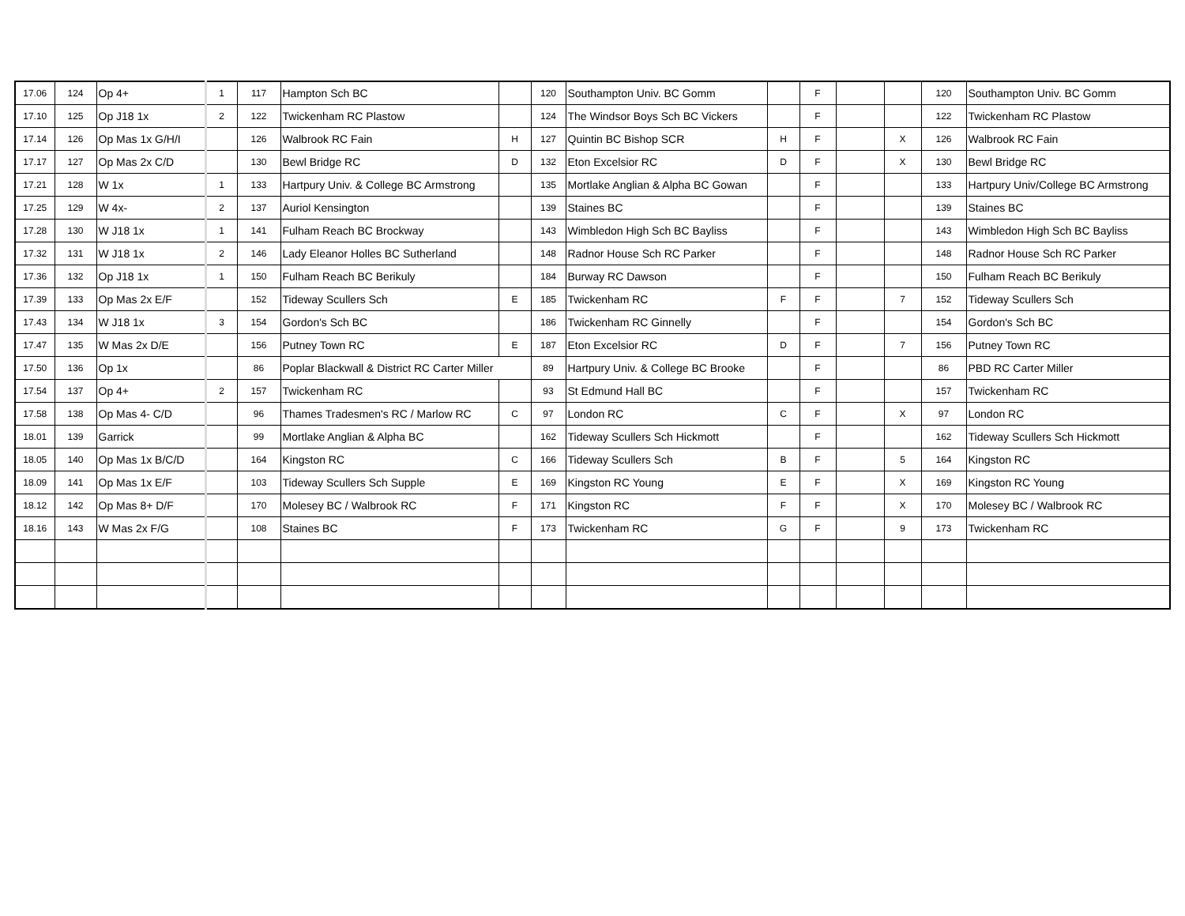| 17.06 | 124 | Op 4+ | 1 | 117 | Hampton Sch BC | | 120 | Southampton Univ. BC Gomm | | F | | | 120 | Southampton Univ. BC Gomm |
| 17.10 | 125 | Op J18 1x | 2 | 122 | Twickenham RC Plastow | | 124 | The Windsor Boys Sch BC Vickers | | F | | | 122 | Twickenham RC Plastow |
| 17.14 | 126 | Op Mas 1x G/H/I | | 126 | Walbrook RC Fain | H | 127 | Quintin BC Bishop SCR | H | F | | X | 126 | Walbrook RC Fain |
| 17.17 | 127 | Op Mas 2x C/D | | 130 | Bewl Bridge RC | D | 132 | Eton Excelsior RC | D | F | | X | 130 | Bewl Bridge RC |
| 17.21 | 128 | W 1x | 1 | 133 | Hartpury Univ. & College BC Armstrong | | 135 | Mortlake Anglian & Alpha BC Gowan | | F | | | 133 | Hartpury Univ/College BC Armstrong |
| 17.25 | 129 | W 4x- | 2 | 137 | Auriol Kensington | | 139 | Staines BC | | F | | | 139 | Staines BC |
| 17.28 | 130 | W J18 1x | 1 | 141 | Fulham Reach BC Brockway | | 143 | Wimbledon High Sch BC Bayliss | | F | | | 143 | Wimbledon High Sch BC Bayliss |
| 17.32 | 131 | W J18 1x | 2 | 146 | Lady Eleanor Holles BC Sutherland | | 148 | Radnor House Sch RC Parker | | F | | | 148 | Radnor House Sch RC Parker |
| 17.36 | 132 | Op J18 1x | 1 | 150 | Fulham Reach BC Berikuly | | 184 | Burway RC Dawson | | F | | | 150 | Fulham Reach BC Berikuly |
| 17.39 | 133 | Op Mas 2x E/F | | 152 | Tideway Scullers Sch | E | 185 | Twickenham RC | F | F | | 7 | 152 | Tideway Scullers Sch |
| 17.43 | 134 | W J18 1x | 3 | 154 | Gordon's Sch BC | | 186 | Twickenham RC Ginnelly | | F | | | 154 | Gordon's Sch BC |
| 17.47 | 135 | W Mas 2x D/E | | 156 | Putney Town RC | E | 187 | Eton Excelsior RC | D | F | | 7 | 156 | Putney Town RC |
| 17.50 | 136 | Op 1x | | 86 | Poplar Blackwall & District RC Carter Miller | | 89 | Hartpury Univ. & College BC Brooke | | F | | | 86 | PBD RC Carter Miller |
| 17.54 | 137 | Op 4+ | 2 | 157 | Twickenham RC | | 93 | St Edmund Hall BC | | F | | | 157 | Twickenham RC |
| 17.58 | 138 | Op Mas 4- C/D | | 96 | Thames Tradesmen's RC / Marlow RC | C | 97 | London RC | C | F | | X | 97 | London RC |
| 18.01 | 139 | Garrick | | 99 | Mortlake Anglian & Alpha BC | | 162 | Tideway Scullers Sch Hickmott | | F | | | 162 | Tideway Scullers Sch Hickmott |
| 18.05 | 140 | Op Mas 1x B/C/D | | 164 | Kingston RC | C | 166 | Tideway Scullers Sch | B | F | | 5 | 164 | Kingston RC |
| 18.09 | 141 | Op Mas 1x E/F | | 103 | Tideway Scullers Sch Supple | E | 169 | Kingston RC Young | E | F | | X | 169 | Kingston RC Young |
| 18.12 | 142 | Op Mas 8+ D/F | | 170 | Molesey BC / Walbrook RC | F | 171 | Kingston RC | F | F | | X | 170 | Molesey BC / Walbrook RC |
| 18.16 | 143 | W Mas 2x F/G | | 108 | Staines BC | F | 173 | Twickenham RC | G | F | | 9 | 173 | Twickenham RC |